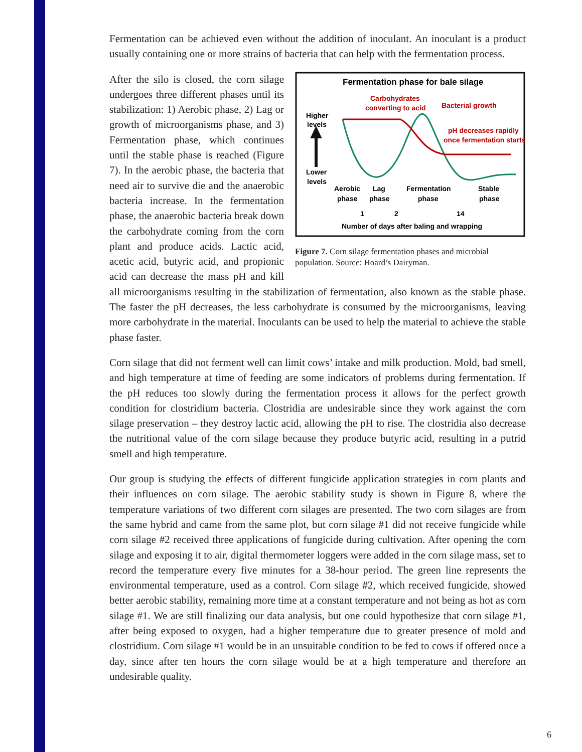Fermentation can be achieved even without the addition of inoculant. An inoculant is a product usually containing one or more strains of bacteria that can help with the fermentation process.
Fermentation phase for bale silage
Carbohydrates
converting to acid
Bacterial growth
Higher
levels
pH decreases rapidly
once fermentation starts
Lower
levels
Aerobic
phase
Lag
phase
Fermentation
phase
Stable
phase
1
2
14
Number of days after baling and wrapping
Figure 7. Corn silage fermentation phases and microbial population. Source: Hoard’s Dairyman.
After the silo is closed, the corn silage undergoes three different phases until its stabilization: 1) Aerobic phase, 2) Lag or growth of microorganisms phase, and 3) Fermentation phase, which continues until the stable phase is reached (Figure 7). In the aerobic phase, the bacteria that need air to survive die and the anaerobic bacteria increase. In the fermentation phase, the anaerobic bacteria break down the carbohydrate coming from the corn plant and produce acids. Lactic acid, acetic acid, butyric acid, and propionic acid can decrease the mass pH and kill all microorganisms resulting in the stabilization of fermentation, also known as the stable phase. The faster the pH decreases, the less carbohydrate is consumed by the microorganisms, leaving more carbohydrate in the material. Inoculants can be used to help the material to achieve the stable phase faster.
Corn silage that did not ferment well can limit cows’ intake and milk production. Mold, bad smell, and high temperature at time of feeding are some indicators of problems during fermentation. If the pH reduces too slowly during the fermentation process it allows for the perfect growth condition for clostridium bacteria. Clostridia are undesirable since they work against the corn silage preservation – they destroy lactic acid, allowing the pH to rise. The clostridia also decrease the nutritional value of the corn silage because they produce butyric acid, resulting in a putrid smell and high temperature.
Our group is studying the effects of different fungicide application strategies in corn plants and their influences on corn silage. The aerobic stability study is shown in Figure 8, where the temperature variations of two different corn silages are presented. The two corn silages are from the same hybrid and came from the same plot, but corn silage #1 did not receive fungicide while corn silage #2 received three applications of fungicide during cultivation. After opening the corn silage and exposing it to air, digital thermometer loggers were added in the corn silage mass, set to record the temperature every five minutes for a 38-hour period. The green line represents the environmental temperature, used as a control. Corn silage #2, which received fungicide, showed better aerobic stability, remaining more time at a constant temperature and not being as hot as corn silage #1. We are still finalizing our data analysis, but one could hypothesize that corn silage #1, after being exposed to oxygen, had a higher temperature due to greater presence of mold and clostridium. Corn silage #1 would be in an unsuitable condition to be fed to cows if offered once a day, since after ten hours the corn silage would be at a high temperature and therefore an undesirable quality.
6